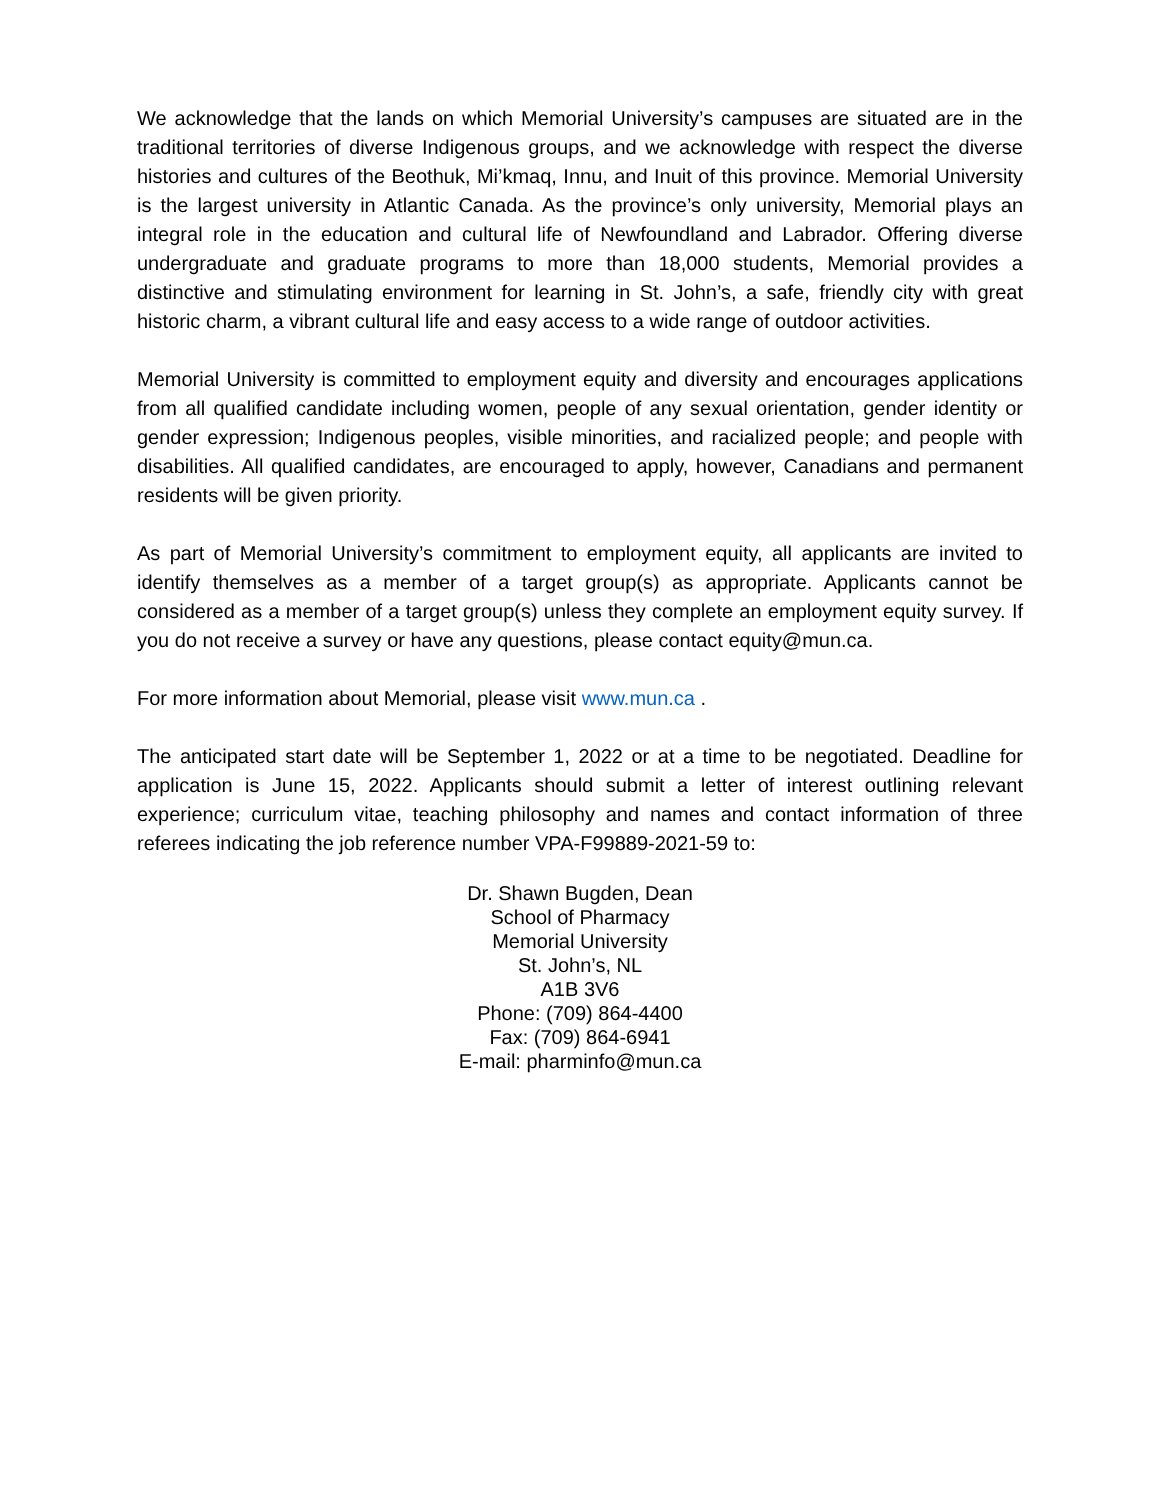We acknowledge that the lands on which Memorial University’s campuses are situated are in the traditional territories of diverse Indigenous groups, and we acknowledge with respect the diverse histories and cultures of the Beothuk, Mi’kmaq, Innu, and Inuit of this province. Memorial University is the largest university in Atlantic Canada. As the province’s only university, Memorial plays an integral role in the education and cultural life of Newfoundland and Labrador. Offering diverse undergraduate and graduate programs to more than 18,000 students, Memorial provides a distinctive and stimulating environment for learning in St. John’s, a safe, friendly city with great historic charm, a vibrant cultural life and easy access to a wide range of outdoor activities.
Memorial University is committed to employment equity and diversity and encourages applications from all qualified candidate including women, people of any sexual orientation, gender identity or gender expression; Indigenous peoples, visible minorities, and racialized people; and people with disabilities. All qualified candidates, are encouraged to apply, however, Canadians and permanent residents will be given priority.
As part of Memorial University’s commitment to employment equity, all applicants are invited to identify themselves as a member of a target group(s) as appropriate. Applicants cannot be considered as a member of a target group(s) unless they complete an employment equity survey. If you do not receive a survey or have any questions, please contact equity@mun.ca.
For more information about Memorial, please visit www.mun.ca .
The anticipated start date will be September 1, 2022 or at a time to be negotiated. Deadline for application is June 15, 2022. Applicants should submit a letter of interest outlining relevant experience; curriculum vitae, teaching philosophy and names and contact information of three referees indicating the job reference number VPA-F99889-2021-59 to:
Dr. Shawn Bugden, Dean
School of Pharmacy
Memorial University
St. John’s, NL
A1B 3V6
Phone: (709) 864-4400
Fax: (709) 864-6941
E-mail: pharminfo@mun.ca